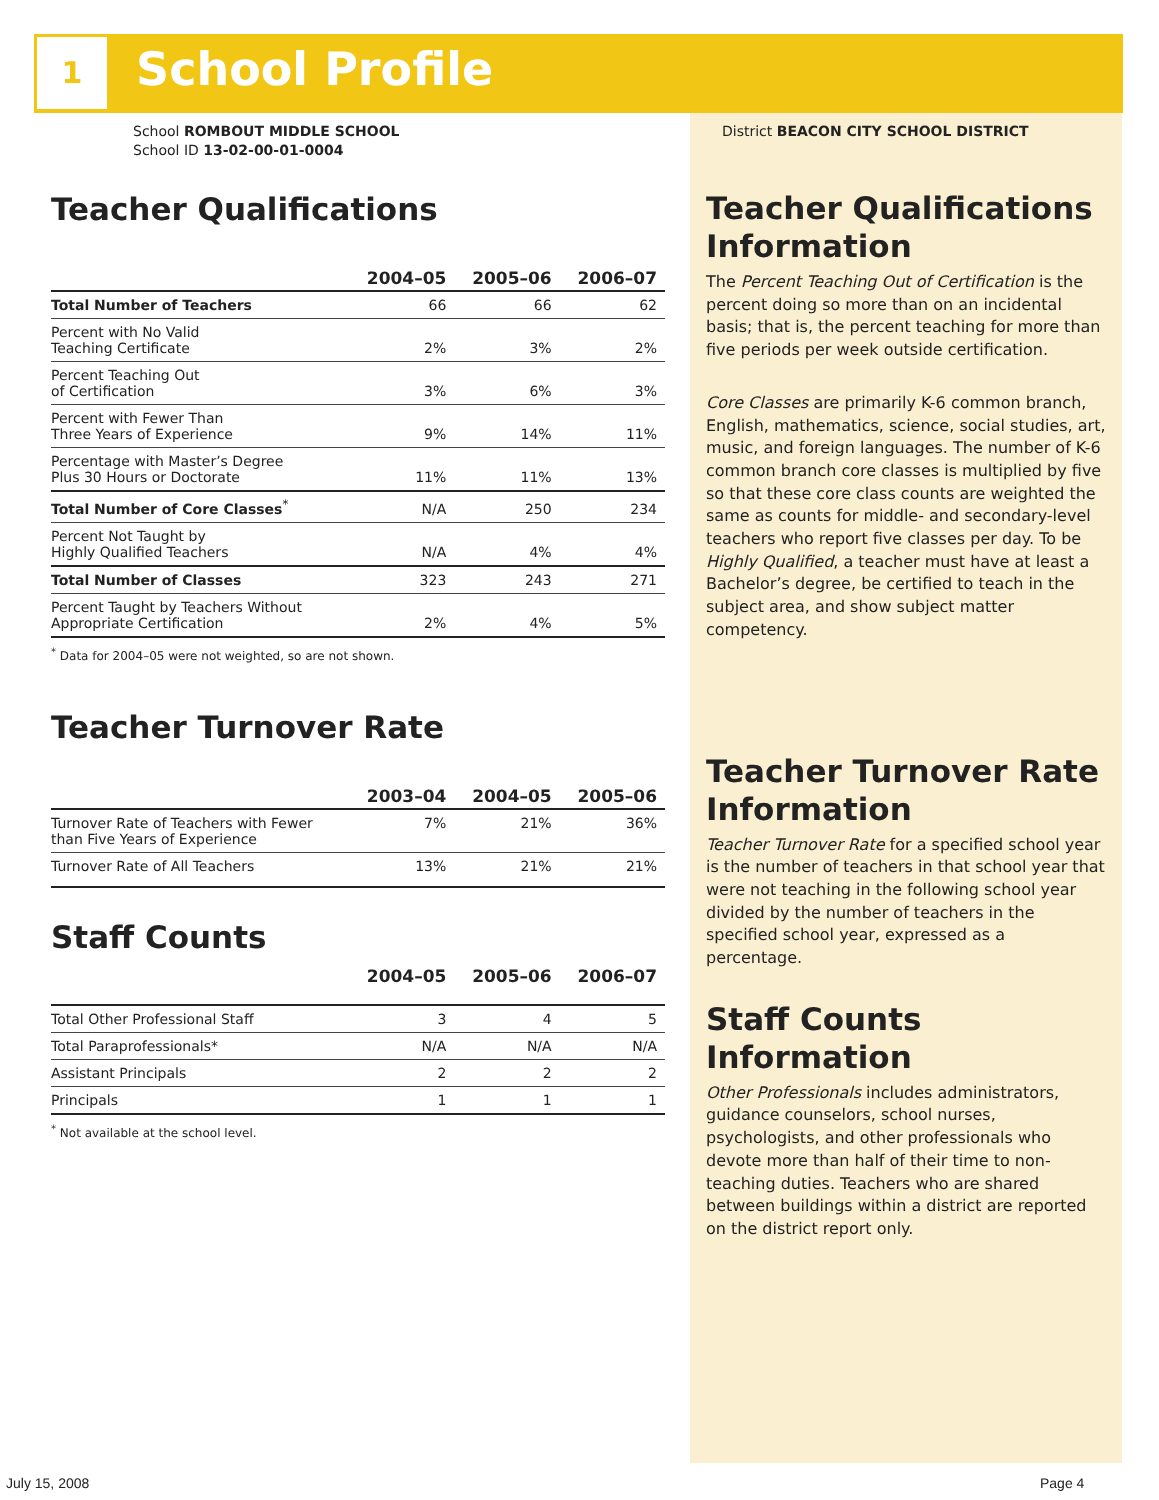1 School Profile
School ROMBOUT MIDDLE SCHOOL
School ID 13-02-00-01-0004
Teacher Qualifications
| | 2004–05 | 2005–06 | 2006–07 |
| --- | --- | --- | --- |
| Total Number of Teachers | 66 | 66 | 62 |
| Percent with No Valid Teaching Certificate | 2% | 3% | 2% |
| Percent Teaching Out of Certification | 3% | 6% | 3% |
| Percent with Fewer Than Three Years of Experience | 9% | 14% | 11% |
| Percentage with Master’s Degree Plus 30 Hours or Doctorate | 11% | 11% | 13% |
| Total Number of Core Classes<sup>*</sup> | N/A | 250 | 234 |
| Percent Not Taught by Highly Qualified Teachers | N/A | 4% | 4% |
| Total Number of Classes | 323 | 243 | 271 |
| Percent Taught by Teachers Without Appropriate Certification | 2% | 4% | 5% |
<sup>*</sup> Data for 2004–05 were not weighted, so are not shown.
Teacher Turnover Rate
| | 2003–04 | 2004–05 | 2005–06 |
| --- | --- | --- | --- |
| Turnover Rate of Teachers with Fewer than Five Years of Experience | 7% | 21% | 36% |
| Turnover Rate of All Teachers | 13% | 21% | 21% |
Staff Counts
| | 2004–05 | 2005–06 | 2006–07 |
| --- | --- | --- | --- |
| Total Other Professional Staff | 3 | 4 | 5 |
| Total Paraprofessionals* | N/A | N/A | N/A |
| Assistant Principals | 2 | 2 | 2 |
| Principals | 1 | 1 | 1 |
<sup>*</sup> Not available at the school level.
District BEACON CITY SCHOOL DISTRICT
Teacher Qualifications Information
The Percent Teaching Out of Certification is the percent doing so more than on an incidental basis; that is, the percent teaching for more than five periods per week outside certification.
Core Classes are primarily K-6 common branch, English, mathematics, science, social studies, art, music, and foreign languages. The number of K-6 common branch core classes is multiplied by five so that these core class counts are weighted the same as counts for middle- and secondary-level teachers who report five classes per day. To be Highly Qualified, a teacher must have at least a Bachelor’s degree, be certified to teach in the subject area, and show subject matter competency.
Teacher Turnover Rate Information
Teacher Turnover Rate for a specified school year is the number of teachers in that school year that were not teaching in the following school year divided by the number of teachers in the specified school year, expressed as a percentage.
Staff Counts Information
Other Professionals includes administrators, guidance counselors, school nurses, psychologists, and other professionals who devote more than half of their time to non-teaching duties. Teachers who are shared between buildings within a district are reported on the district report only.
July 15, 2008 Page 4